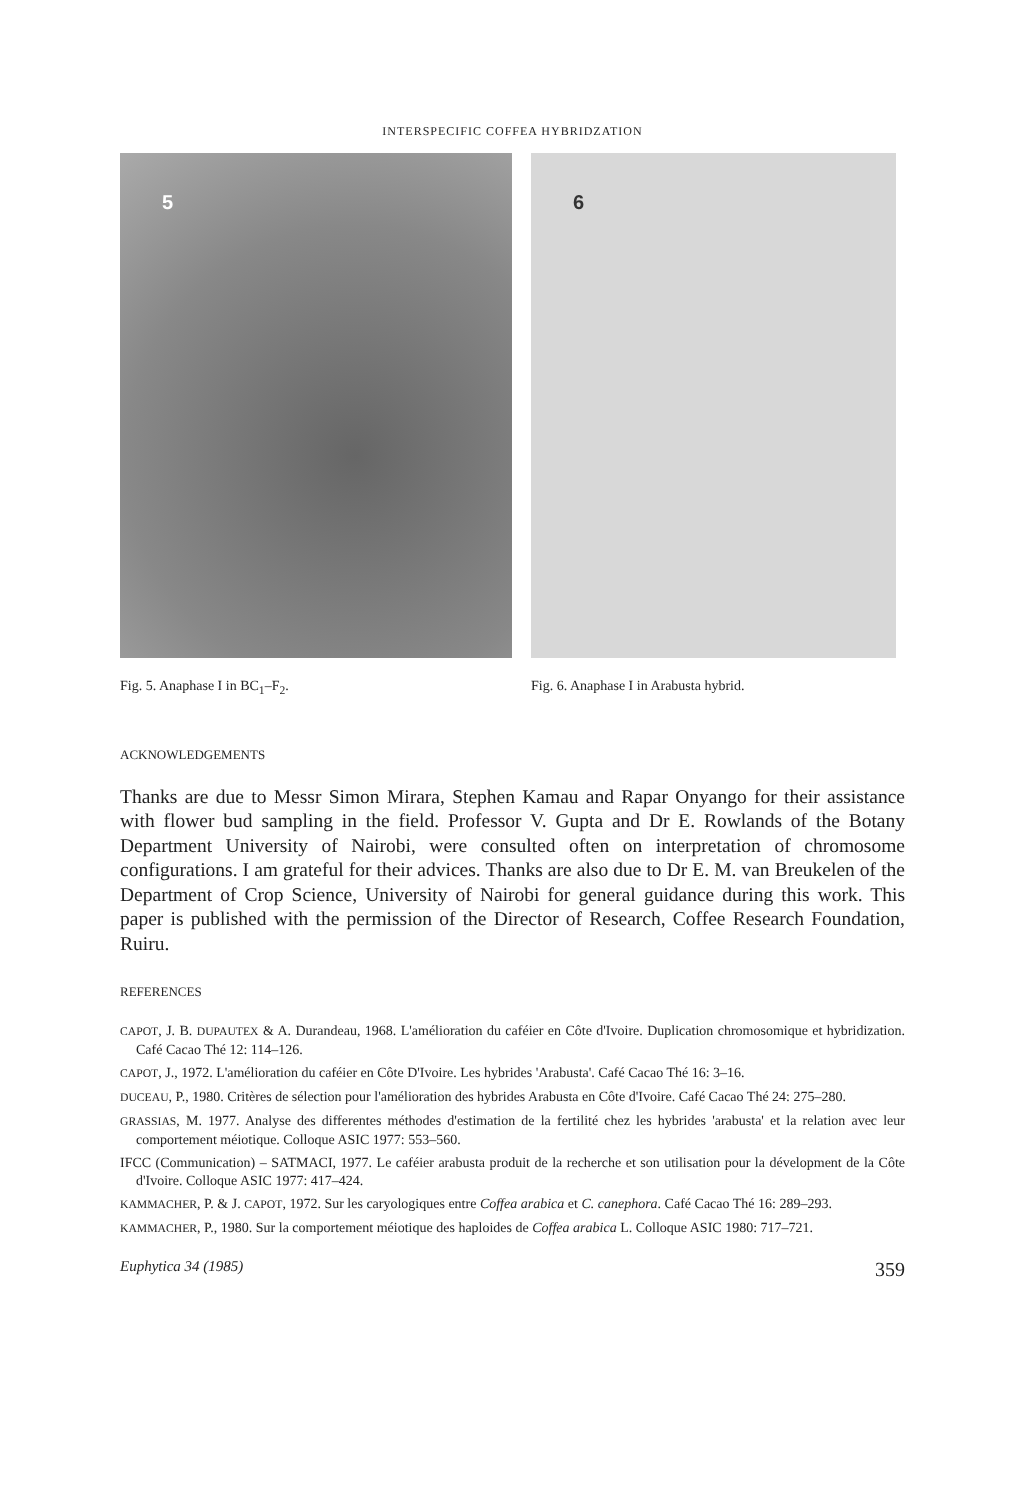INTERSPECIFIC COFFEA HYBRIDZATION
5
Fig. 5. Anaphase I in BC<sub>1</sub>–F<sub>2</sub>.
6
Fig. 6. Anaphase I in Arabusta hybrid.
ACKNOWLEDGEMENTS
Thanks are due to Messr Simon Mirara, Stephen Kamau and Rapar Onyango for their assistance with flower bud sampling in the field. Professor V. Gupta and Dr E. Rowlands of the Botany Department University of Nairobi, were consulted often on interpretation of chromosome configurations. I am grateful for their advices. Thanks are also due to Dr E. M. van Breukelen of the Department of Crop Science, University of Nairobi for general guidance during this work. This paper is published with the permission of the Director of Research, Coffee Research Foundation, Ruiru.
REFERENCES
CAPOT, J. B. DUPAUTEX & A. Durandeau, 1968. L'amélioration du caféier en Côte d'Ivoire. Duplication chromosomique et hybridization. Café Cacao Thé 12: 114–126.
CAPOT, J., 1972. L'amélioration du caféier en Côte D'Ivoire. Les hybrides 'Arabusta'. Café Cacao Thé 16: 3–16.
DUCEAU, P., 1980. Critères de sélection pour l'amélioration des hybrides Arabusta en Côte d'Ivoire. Café Cacao Thé 24: 275–280.
GRASSIAS, M. 1977. Analyse des differentes méthodes d'estimation de la fertilité chez les hybrides 'arabusta' et la relation avec leur comportement méiotique. Colloque ASIC 1977: 553–560.
IFCC (Communication) – SATMACI, 1977. Le caféier arabusta produit de la recherche et son utilisation pour la dévelopment de la Côte d'Ivoire. Colloque ASIC 1977: 417–424.
KAMMACHER, P. & J. CAPOT, 1972. Sur les caryologiques entre Coffea arabica et C. canephora. Café Cacao Thé 16: 289–293.
KAMMACHER, P., 1980. Sur la comportement méiotique des haploides de Coffea arabica L. Colloque ASIC 1980: 717–721.
Euphytica 34 (1985) 359